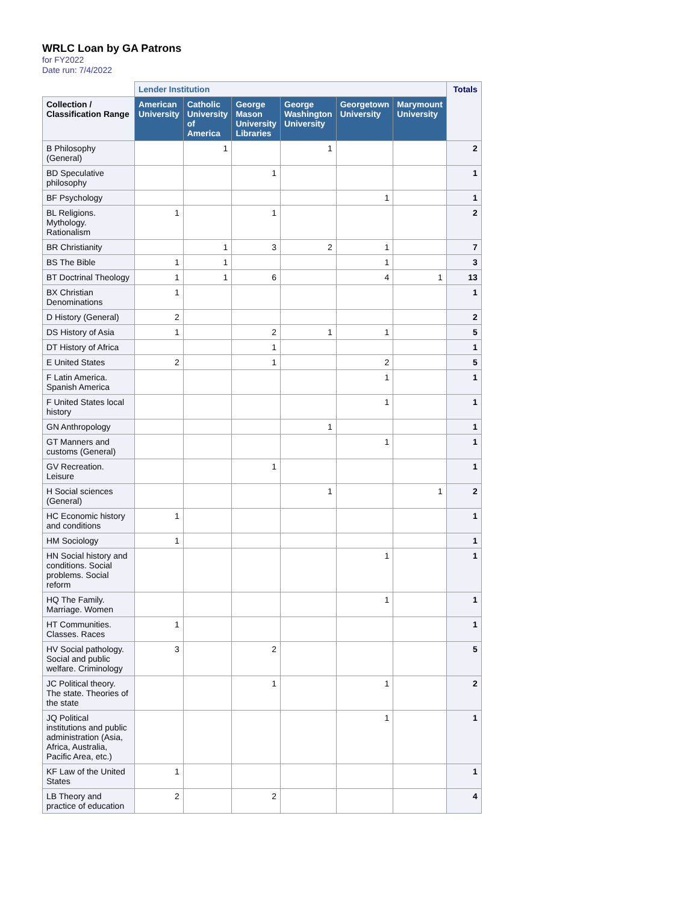WRLC Loan by GA Patrons
for FY2022
Date run: 7/4/2022
| | Lender Institution | | | | | | Totals |
| --- | --- | --- | --- | --- | --- | --- | --- |
| Collection / Classification Range | American University | Catholic University of America | George Mason University Libraries | George Washington University | Georgetown University | Marymount University | |
| B Philosophy (General) | | 1 | | 1 | | | 2 |
| BD Speculative philosophy | | | 1 | | | | 1 |
| BF Psychology | | | | | 1 | | 1 |
| BL Religions. Mythology. Rationalism | 1 | | 1 | | | | 2 |
| BR Christianity | | 1 | 3 | 2 | 1 | | 7 |
| BS The Bible | 1 | 1 | | | 1 | | 3 |
| BT Doctrinal Theology | 1 | 1 | 6 | | 4 | 1 | 13 |
| BX Christian Denominations | 1 | | | | | | 1 |
| D History (General) | 2 | | | | | | 2 |
| DS History of Asia | 1 | | 2 | 1 | 1 | | 5 |
| DT History of Africa | | | 1 | | | | 1 |
| E United States | 2 | | 1 | | 2 | | 5 |
| F Latin America. Spanish America | | | | | 1 | | 1 |
| F United States local history | | | | | 1 | | 1 |
| GN Anthropology | | | | 1 | | | 1 |
| GT Manners and customs (General) | | | | | 1 | | 1 |
| GV Recreation. Leisure | | | 1 | | | | 1 |
| H Social sciences (General) | | | | 1 | | 1 | 2 |
| HC Economic history and conditions | 1 | | | | | | 1 |
| HM Sociology | 1 | | | | | | 1 |
| HN Social history and conditions. Social problems. Social reform | | | | | 1 | | 1 |
| HQ The Family. Marriage. Women | | | | | 1 | | 1 |
| HT Communities. Classes. Races | 1 | | | | | | 1 |
| HV Social pathology. Social and public welfare. Criminology | 3 | | 2 | | | | 5 |
| JC Political theory. The state. Theories of the state | | | 1 | | 1 | | 2 |
| JQ Political institutions and public administration (Asia, Africa, Australia, Pacific Area, etc.) | | | | | 1 | | 1 |
| KF Law of the United States | 1 | | | | | | 1 |
| LB Theory and practice of education | 2 | | 2 | | | | 4 |